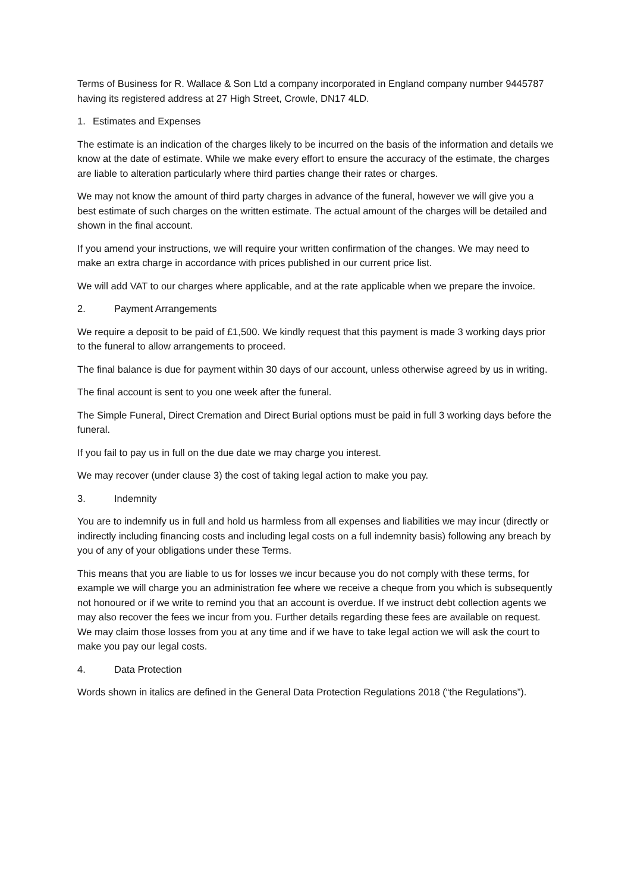Terms of Business for R. Wallace & Son Ltd a company incorporated in England company number 9445787 having its registered address at 27 High Street, Crowle, DN17 4LD.
1. Estimates and Expenses
The estimate is an indication of the charges likely to be incurred on the basis of the information and details we know at the date of estimate. While we make every effort to ensure the accuracy of the estimate, the charges are liable to alteration particularly where third parties change their rates or charges.
We may not know the amount of third party charges in advance of the funeral, however we will give you a best estimate of such charges on the written estimate. The actual amount of the charges will be detailed and shown in the final account.
If you amend your instructions, we will require your written confirmation of the changes. We may need to make an extra charge in accordance with prices published in our current price list.
We will add VAT to our charges where applicable, and at the rate applicable when we prepare the invoice.
2. Payment Arrangements
We require a deposit to be paid of £1,500. We kindly request that this payment is made 3 working days prior to the funeral to allow arrangements to proceed.
The final balance is due for payment within 30 days of our account, unless otherwise agreed by us in writing.
The final account is sent to you one week after the funeral.
The Simple Funeral, Direct Cremation and Direct Burial options must be paid in full 3 working days before the funeral.
If you fail to pay us in full on the due date we may charge you interest.
We may recover (under clause 3) the cost of taking legal action to make you pay.
3. Indemnity
You are to indemnify us in full and hold us harmless from all expenses and liabilities we may incur (directly or indirectly including financing costs and including legal costs on a full indemnity basis) following any breach by you of any of your obligations under these Terms.
This means that you are liable to us for losses we incur because you do not comply with these terms, for example we will charge you an administration fee where we receive a cheque from you which is subsequently not honoured or if we write to remind you that an account is overdue. If we instruct debt collection agents we may also recover the fees we incur from you. Further details regarding these fees are available on request. We may claim those losses from you at any time and if we have to take legal action we will ask the court to make you pay our legal costs.
4. Data Protection
Words shown in italics are defined in the General Data Protection Regulations 2018 (“the Regulations”).